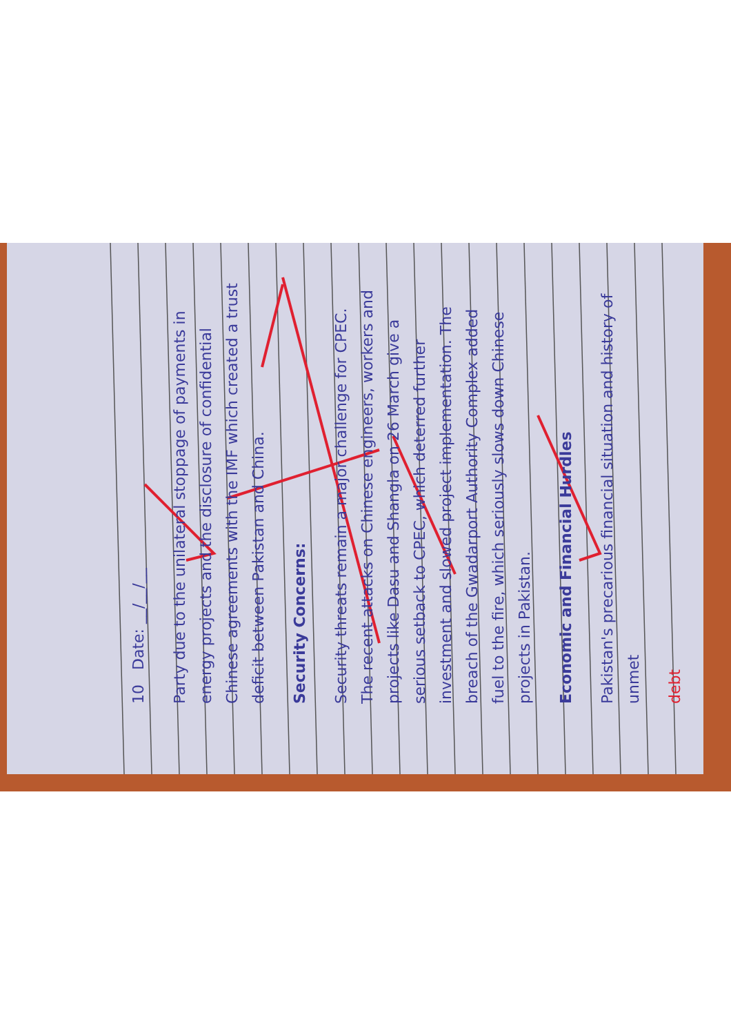10 Date: __/__/__
Party due to the unilateral stoppage of payments in energy projects and the disclosure of confidential Chinese agreements with the IMF which created a trust deficit between Pakistan and China.
Security Concerns:
Security threats remain a major challenge for CPEC. The recent attacks on Chinese engineers, workers and projects like Dasu and Shangla on 26 March give a serious setback to CPEC, which deterred further investment and slowed project implementation. The breach of the Gwadarport Authority Complex added fuel to the fire, which seriously slows down Chinese projects in Pakistan.
Economic and Financial Hurdles
Pakistan's precarious financial situation and history of unmet
debt